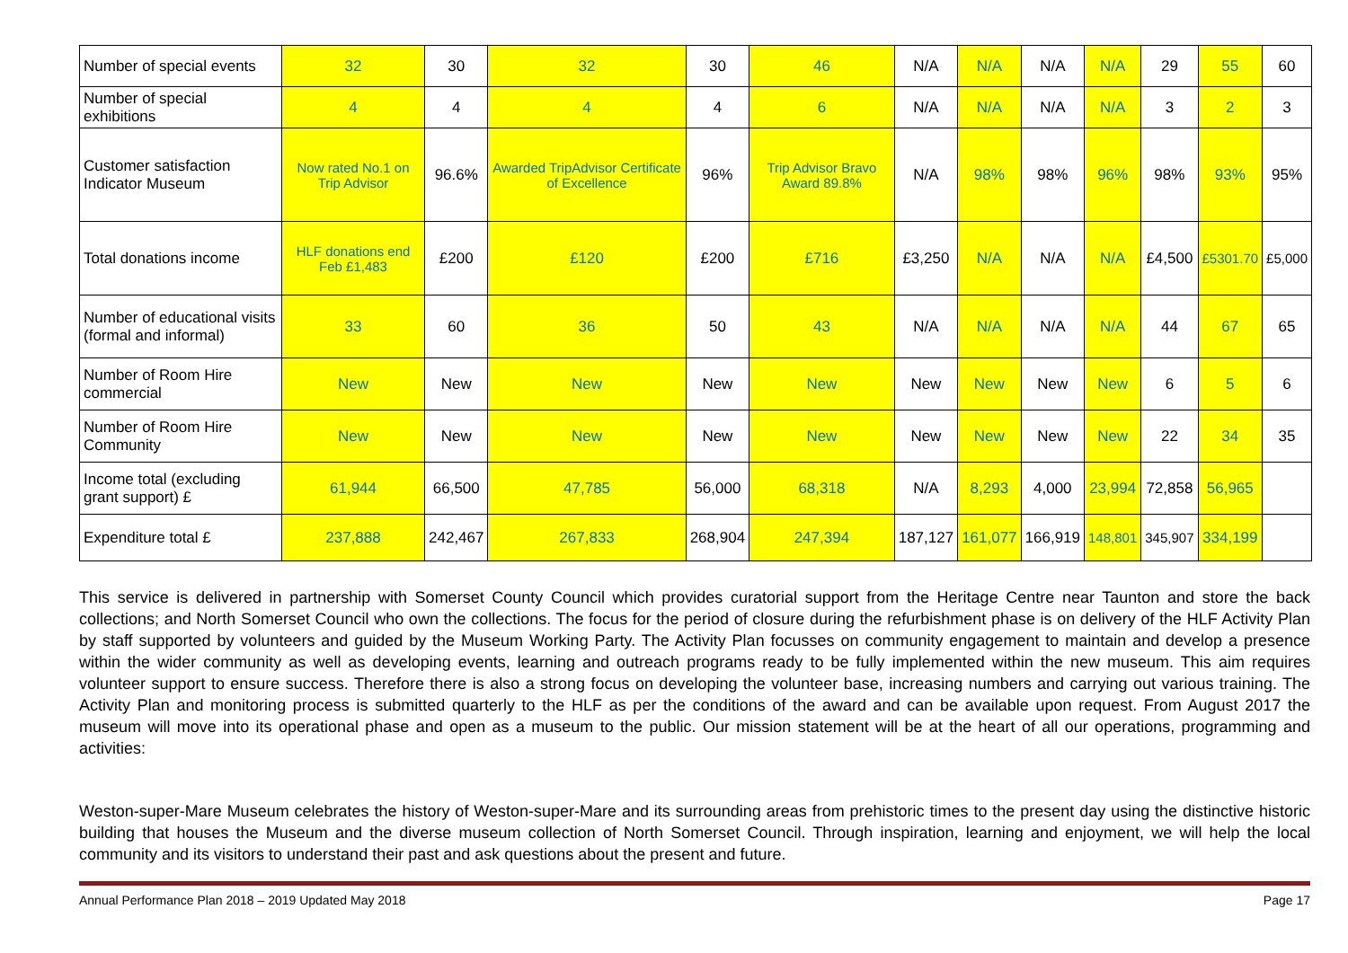| Number of special events | 32 | 30 | 32 | 30 | 46 | N/A | N/A | N/A | N/A | 29 | 55 | 60 |
| Number of special exhibitions | 4 | 4 | 4 | 4 | 6 | N/A | N/A | N/A | N/A | 3 | 2 | 3 |
| Customer satisfaction Indicator Museum | Now rated No.1 on Trip Advisor | 96.6% | Awarded TripAdvisor Certificate of Excellence | 96% | Trip Advisor Bravo Award 89.8% | N/A | 98% | 98% | 96% | 98% | 93% | 95% |
| Total donations income | HLF donations end Feb £1,483 | £200 | £120 | £200 | £716 | £3,250 | N/A | N/A | N/A | £4,500 | £5301.70 | £5,000 |
| Number of educational visits (formal and informal) | 33 | 60 | 36 | 50 | 43 | N/A | N/A | N/A | N/A | 44 | 67 | 65 |
| Number of Room Hire commercial | New | New | New | New | New | New | New | New | New | 6 | 5 | 6 |
| Number of Room Hire Community | New | New | New | New | New | New | New | New | New | 22 | 34 | 35 |
| Income total (excluding grant support) £ | 61,944 | 66,500 | 47,785 | 56,000 | 68,318 | N/A | 8,293 | 4,000 | 23,994 | 72,858 | 56,965 | |
| Expenditure total £ | 237,888 | 242,467 | 267,833 | 268,904 | 247,394 | 187,127 | 161,077 | 166,919 | 148,801 | 345,907 | 334,199 | |
This service is delivered in partnership with Somerset County Council which provides curatorial support from the Heritage Centre near Taunton and store the back collections; and North Somerset Council who own the collections. The focus for the period of closure during the refurbishment phase is on delivery of the HLF Activity Plan by staff supported by volunteers and guided by the Museum Working Party. The Activity Plan focusses on community engagement to maintain and develop a presence within the wider community as well as developing events, learning and outreach programs ready to be fully implemented within the new museum. This aim requires volunteer support to ensure success. Therefore there is also a strong focus on developing the volunteer base, increasing numbers and carrying out various training. The Activity Plan and monitoring process is submitted quarterly to the HLF as per the conditions of the award and can be available upon request. From August 2017 the museum will move into its operational phase and open as a museum to the public. Our mission statement will be at the heart of all our operations, programming and activities:
Weston-super-Mare Museum celebrates the history of Weston-super-Mare and its surrounding areas from prehistoric times to the present day using the distinctive historic building that houses the Museum and the diverse museum collection of North Somerset Council. Through inspiration, learning and enjoyment, we will help the local community and its visitors to understand their past and ask questions about the present and future.
Annual Performance Plan 2018 – 2019 Updated May 2018 Page 17